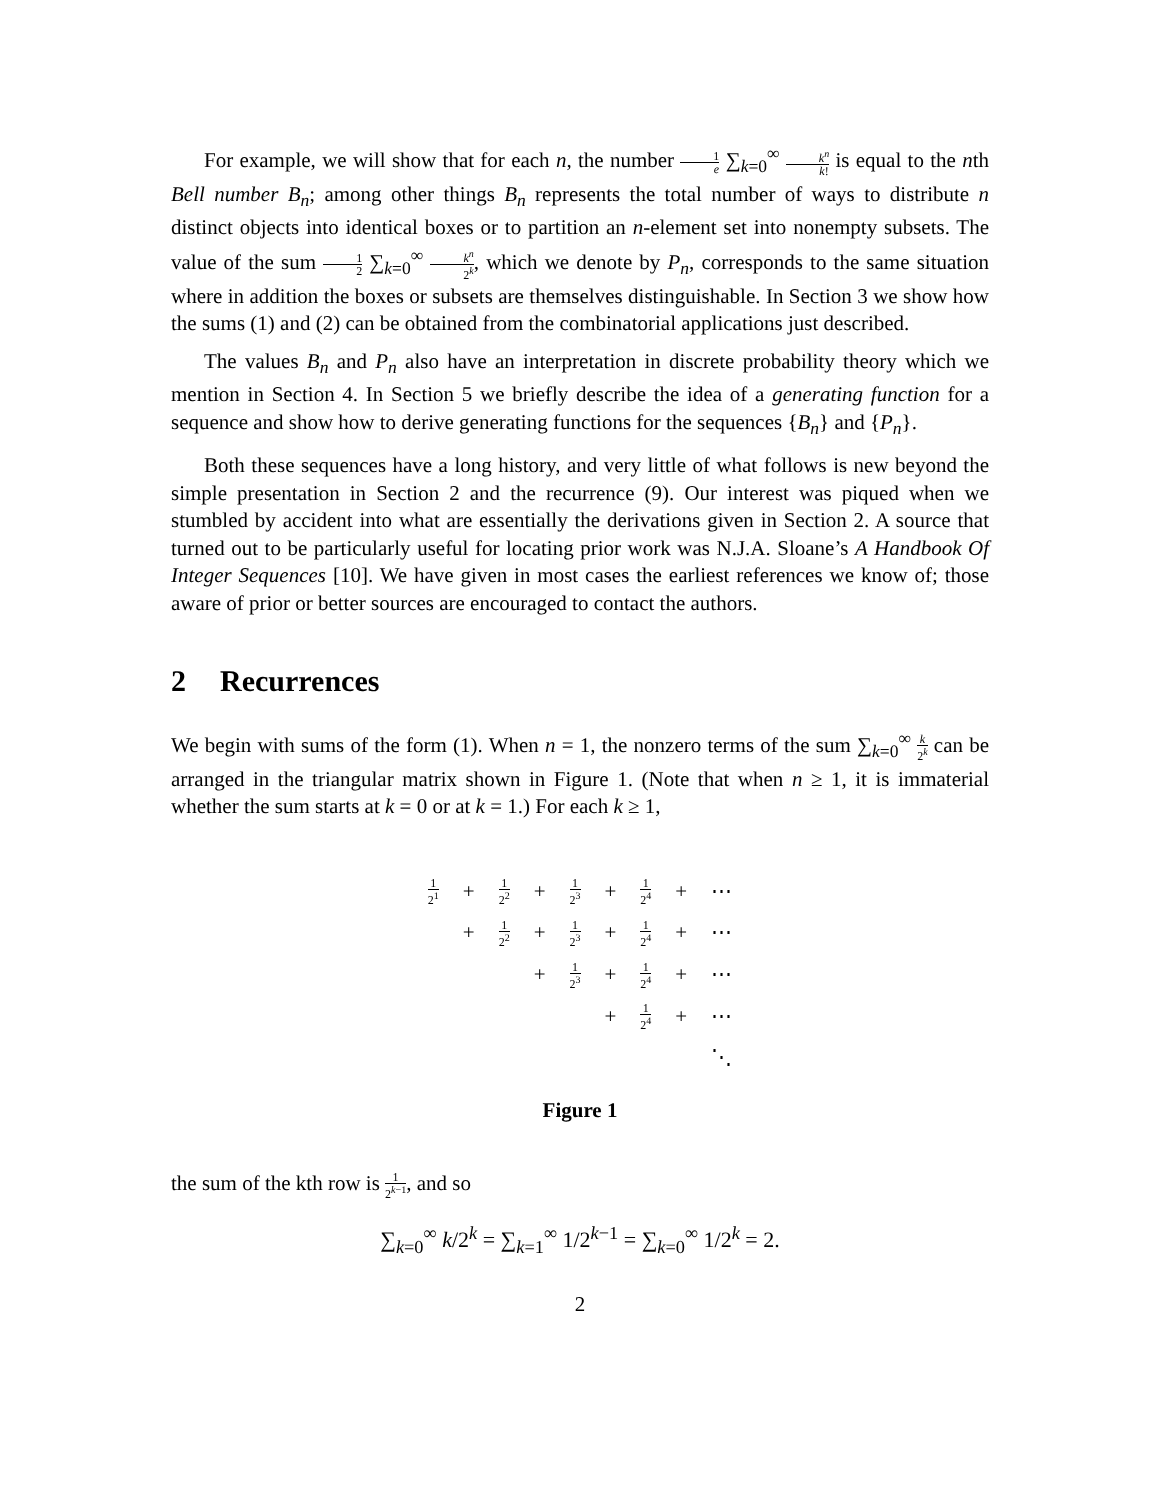For example, we will show that for each n, the number 1 e ∑<sub>k=0</sub><sup>∞</sup> k<sup>n</sup> k! is equal to the nth Bell number B<sub>n</sub>; among other things B<sub>n</sub> represents the total number of ways to distribute n distinct objects into identical boxes or to partition an n-element set into nonempty subsets. The value of the sum 1 2 ∑<sub>k=0</sub><sup>∞</sup> k<sup>n</sup> 2<sup>k</sup>, which we denote by P<sub>n</sub>, corresponds to the same situation where in addition the boxes or subsets are themselves distinguishable. In Section 3 we show how the sums (1) and (2) can be obtained from the combinatorial applications just described.
The values B<sub>n</sub> and P<sub>n</sub> also have an interpretation in discrete probability theory which we mention in Section 4. In Section 5 we briefly describe the idea of a generating function for a sequence and show how to derive generating functions for the sequences {B<sub>n</sub>} and {P<sub>n</sub>}.
Both these sequences have a long history, and very little of what follows is new beyond the simple presentation in Section 2 and the recurrence (9). Our interest was piqued when we stumbled by accident into what are essentially the derivations given in Section 2. A source that turned out to be particularly useful for locating prior work was N.J.A. Sloane’s A Handbook Of Integer Sequences [10]. We have given in most cases the earliest references we know of; those aware of prior or better sources are encouraged to contact the authors.
2 Recurrences
We begin with sums of the form (1). When n = 1, the nonzero terms of the sum ∑<sub>k=0</sub><sup>∞</sup> k 2<sup>k</sup> can be arranged in the triangular matrix shown in Figure 1. (Note that when n ≥ 1, it is immaterial whether the sum starts at k = 0 or at k = 1.) For each k ≥ 1,
| 1 2<sup>1</sup> | + | 1 2<sup>2</sup> | + | 1 2<sup>3</sup> | + | 1 2<sup>4</sup> | + | ⋯ |
| | + | 1 2<sup>2</sup> | + | 1 2<sup>3</sup> | + | 1 2<sup>4</sup> | + | ⋯ |
| | | | + | 1 2<sup>3</sup> | + | 1 2<sup>4</sup> | + | ⋯ |
| | | | | | + | 1 2<sup>4</sup> | + | ⋯ |
| | | | | | | | | ⋱ |
Figure 1
the sum of the kth row is 1 2<sup>k−1</sup>, and so
∑<sub>k=0</sub><sup>∞</sup> k/2<sup>k</sup> = ∑<sub>k=1</sub><sup>∞</sup> 1/2<sup>k−1</sup> = ∑<sub>k=0</sub><sup>∞</sup> 1/2<sup>k</sup> = 2.
2